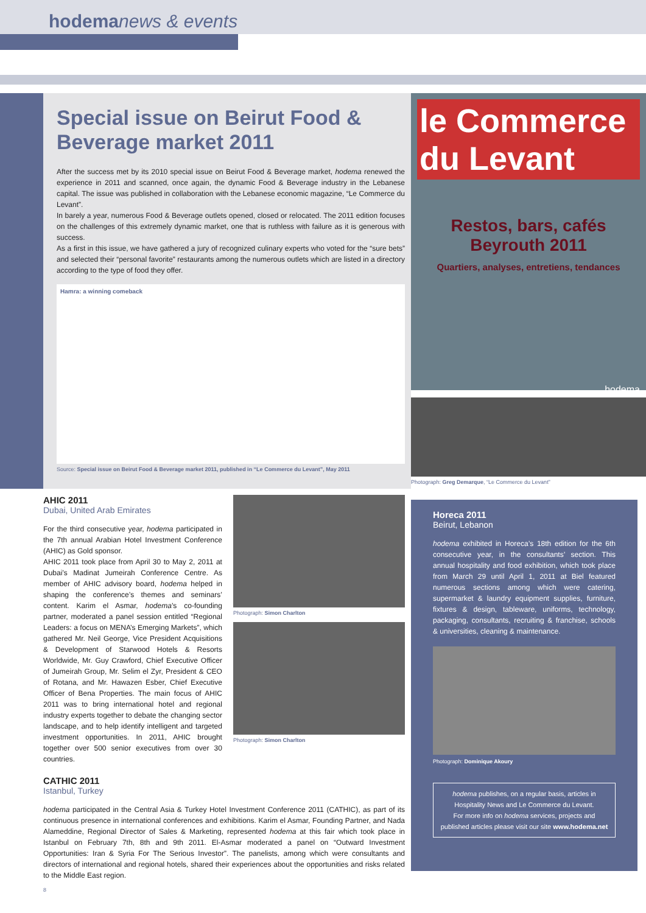hodema news & events
Special issue on Beirut Food & Beverage market 2011
After the success met by its 2010 special issue on Beirut Food & Beverage market, hodema renewed the experience in 2011 and scanned, once again, the dynamic Food & Beverage industry in the Lebanese capital. The issue was published in collaboration with the Lebanese economic magazine, “Le Commerce du Levant”.
In barely a year, numerous Food & Beverage outlets opened, closed or relocated. The 2011 edition focuses on the challenges of this extremely dynamic market, one that is ruthless with failure as it is generous with success.
As a first in this issue, we have gathered a jury of recognized culinary experts who voted for the “sure bets” and selected their “personal favorite” restaurants among the numerous outlets which are listed in a directory according to the type of food they offer.
Hamra: a winning comeback
Source: Special issue on Beirut Food & Beverage market 2011, published in “Le Commerce du Levant”, May 2011
le Commerce du Levant
Restos, bars, cafés
Beyrouth 2011
Quartiers, analyses, entretiens, tendances
hodema
Photograph: Greg Demarque, “Le Commerce du Levant”
AHIC 2011
Dubai, United Arab Emirates
For the third consecutive year, hodema participated in the 7th annual Arabian Hotel Investment Conference (AHIC) as Gold sponsor.
AHIC 2011 took place from April 30 to May 2, 2011 at Dubai’s Madinat Jumeirah Conference Centre. As member of AHIC advisory board, hodema helped in shaping the conference’s themes and seminars’ content. Karim el Asmar, hodema’s co-founding partner, moderated a panel session entitled “Regional Leaders: a focus on MENA’s Emerging Markets”, which gathered Mr. Neil George, Vice President Acquisitions & Development of Starwood Hotels & Resorts Worldwide, Mr. Guy Crawford, Chief Executive Officer of Jumeirah Group, Mr. Selim el Zyr, President & CEO of Rotana, and Mr. Hawazen Esber, Chief Executive Officer of Bena Properties. The main focus of AHIC 2011 was to bring international hotel and regional industry experts together to debate the changing sector landscape, and to help identify intelligent and targeted investment opportunities. In 2011, AHIC brought together over 500 senior executives from over 30 countries.
Photograph: Simon Charlton
Photograph: Simon Charlton
CATHIC 2011
Istanbul, Turkey
hodema participated in the Central Asia & Turkey Hotel Investment Conference 2011 (CATHIC), as part of its continuous presence in international conferences and exhibitions. Karim el Asmar, Founding Partner, and Nada Alameddine, Regional Director of Sales & Marketing, represented hodema at this fair which took place in Istanbul on February 7th, 8th and 9th 2011. El-Asmar moderated a panel on “Outward Investment Opportunities: Iran & Syria For The Serious Investor”. The panelists, among which were consultants and directors of international and regional hotels, shared their experiences about the opportunities and risks related to the Middle East region.
8
Horeca 2011
Beirut, Lebanon
hodema exhibited in Horeca’s 18th edition for the 6th consecutive year, in the consultants’ section. This annual hospitality and food exhibition, which took place from March 29 until April 1, 2011 at Biel featured numerous sections among which were catering, supermarket & laundry equipment supplies, furniture, fixtures & design, tableware, uniforms, technology, packaging, consultants, recruiting & franchise, schools & universities, cleaning & maintenance.
Photograph: Dominique Akoury
hodema publishes, on a regular basis, articles in Hospitality News and Le Commerce du Levant.
For more info on hodema services, projects and published articles please visit our site www.hodema.net